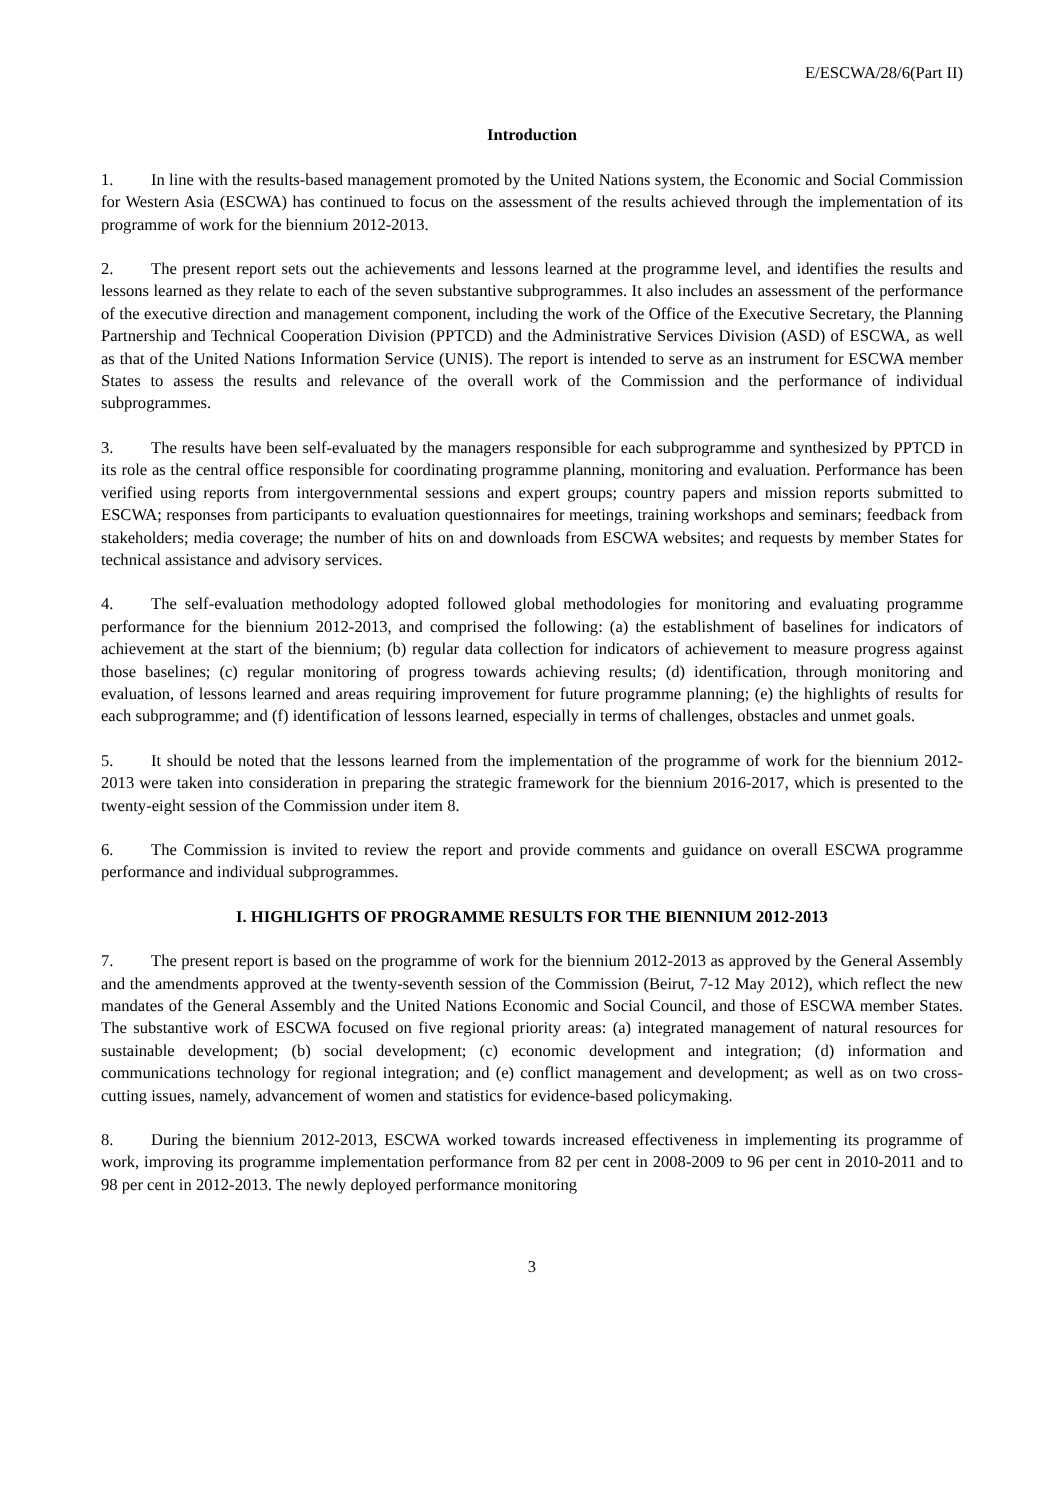E/ESCWA/28/6(Part II)
Introduction
1. In line with the results-based management promoted by the United Nations system, the Economic and Social Commission for Western Asia (ESCWA) has continued to focus on the assessment of the results achieved through the implementation of its programme of work for the biennium 2012-2013.
2. The present report sets out the achievements and lessons learned at the programme level, and identifies the results and lessons learned as they relate to each of the seven substantive subprogrammes. It also includes an assessment of the performance of the executive direction and management component, including the work of the Office of the Executive Secretary, the Planning Partnership and Technical Cooperation Division (PPTCD) and the Administrative Services Division (ASD) of ESCWA, as well as that of the United Nations Information Service (UNIS). The report is intended to serve as an instrument for ESCWA member States to assess the results and relevance of the overall work of the Commission and the performance of individual subprogrammes.
3. The results have been self-evaluated by the managers responsible for each subprogramme and synthesized by PPTCD in its role as the central office responsible for coordinating programme planning, monitoring and evaluation. Performance has been verified using reports from intergovernmental sessions and expert groups; country papers and mission reports submitted to ESCWA; responses from participants to evaluation questionnaires for meetings, training workshops and seminars; feedback from stakeholders; media coverage; the number of hits on and downloads from ESCWA websites; and requests by member States for technical assistance and advisory services.
4. The self-evaluation methodology adopted followed global methodologies for monitoring and evaluating programme performance for the biennium 2012-2013, and comprised the following: (a) the establishment of baselines for indicators of achievement at the start of the biennium; (b) regular data collection for indicators of achievement to measure progress against those baselines; (c) regular monitoring of progress towards achieving results; (d) identification, through monitoring and evaluation, of lessons learned and areas requiring improvement for future programme planning; (e) the highlights of results for each subprogramme; and (f) identification of lessons learned, especially in terms of challenges, obstacles and unmet goals.
5. It should be noted that the lessons learned from the implementation of the programme of work for the biennium 2012-2013 were taken into consideration in preparing the strategic framework for the biennium 2016-2017, which is presented to the twenty-eight session of the Commission under item 8.
6. The Commission is invited to review the report and provide comments and guidance on overall ESCWA programme performance and individual subprogrammes.
I. HIGHLIGHTS OF PROGRAMME RESULTS FOR THE BIENNIUM 2012-2013
7. The present report is based on the programme of work for the biennium 2012-2013 as approved by the General Assembly and the amendments approved at the twenty-seventh session of the Commission (Beirut, 7-12 May 2012), which reflect the new mandates of the General Assembly and the United Nations Economic and Social Council, and those of ESCWA member States. The substantive work of ESCWA focused on five regional priority areas: (a) integrated management of natural resources for sustainable development; (b) social development; (c) economic development and integration; (d) information and communications technology for regional integration; and (e) conflict management and development; as well as on two cross-cutting issues, namely, advancement of women and statistics for evidence-based policymaking.
8. During the biennium 2012-2013, ESCWA worked towards increased effectiveness in implementing its programme of work, improving its programme implementation performance from 82 per cent in 2008-2009 to 96 per cent in 2010-2011 and to 98 per cent in 2012-2013. The newly deployed performance monitoring
3